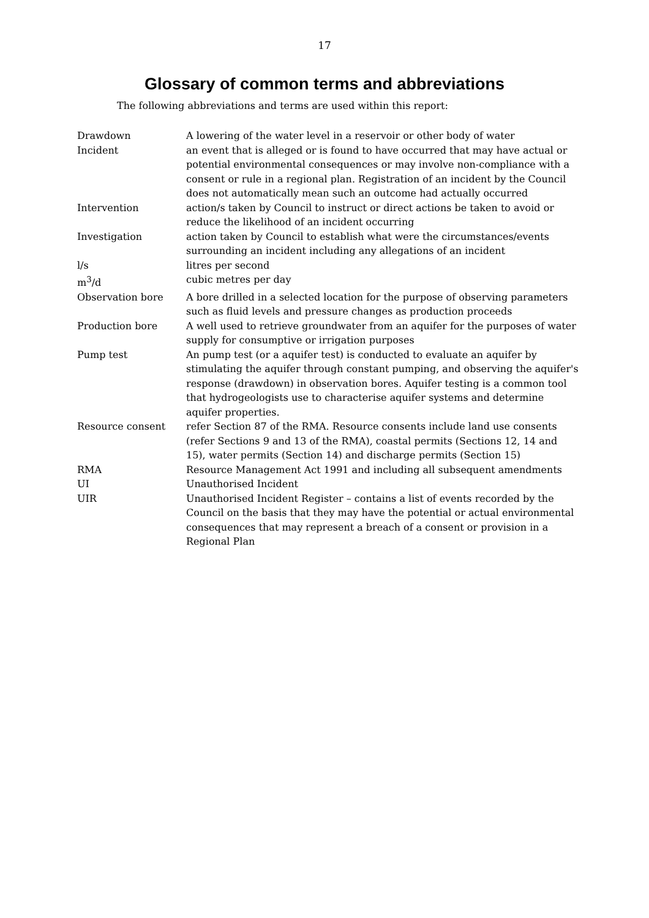17
Glossary of common terms and abbreviations
The following abbreviations and terms are used within this report:
| Drawdown | A lowering of the water level in a reservoir or other body of water |
| Incident | an event that is alleged or is found to have occurred that may have actual or potential environmental consequences or may involve non-compliance with a consent or rule in a regional plan. Registration of an incident by the Council does not automatically mean such an outcome had actually occurred |
| Intervention | action/s taken by Council to instruct or direct actions be taken to avoid or reduce the likelihood of an incident occurring |
| Investigation | action taken by Council to establish what were the circumstances/events surrounding an incident including any allegations of an incident |
| l/s | litres per second |
| m<sup>3</sup>/d | cubic metres per day |
| Observation bore | A bore drilled in a selected location for the purpose of observing parameters such as fluid levels and pressure changes as production proceeds |
| Production bore | A well used to retrieve groundwater from an aquifer for the purposes of water supply for consumptive or irrigation purposes |
| Pump test | An pump test (or a aquifer test) is conducted to evaluate an aquifer by stimulating the aquifer through constant pumping, and observing the aquifer's response (drawdown) in observation bores. Aquifer testing is a common tool that hydrogeologists use to characterise aquifer systems and determine aquifer properties. |
| Resource consent | refer Section 87 of the RMA. Resource consents include land use consents (refer Sections 9 and 13 of the RMA), coastal permits (Sections 12, 14 and 15), water permits (Section 14) and discharge permits (Section 15) |
| RMA | Resource Management Act 1991 and including all subsequent amendments |
| UI | Unauthorised Incident |
| UIR | Unauthorised Incident Register – contains a list of events recorded by the Council on the basis that they may have the potential or actual environmental consequences that may represent a breach of a consent or provision in a Regional Plan |